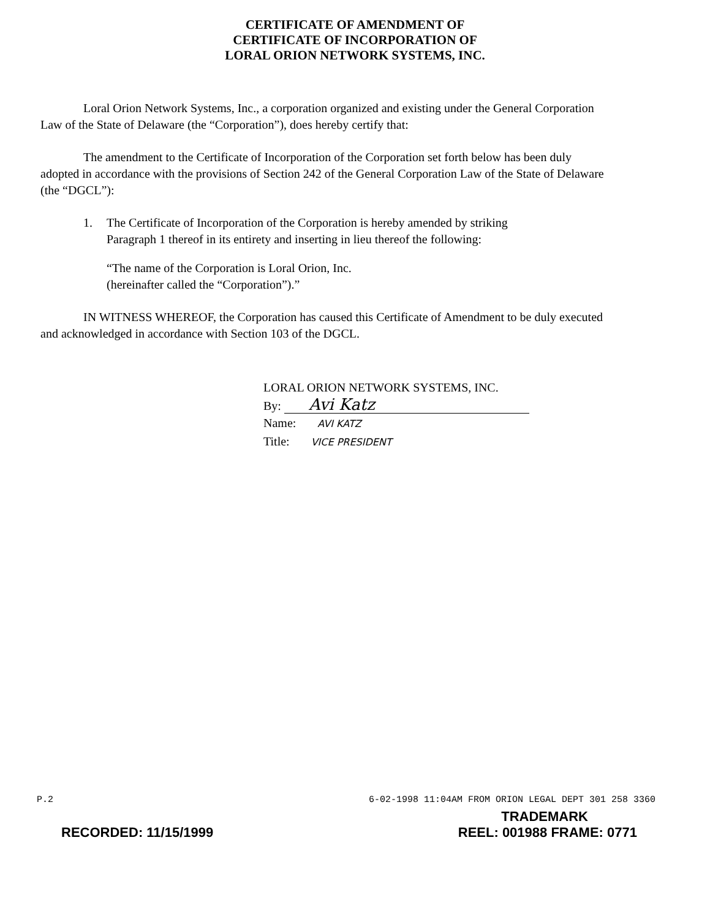CERTIFICATE OF AMENDMENT OF
CERTIFICATE OF INCORPORATION OF
LORAL ORION NETWORK SYSTEMS, INC.
Loral Orion Network Systems, Inc., a corporation organized and existing under the General Corporation Law of the State of Delaware (the “Corporation”), does hereby certify that:
The amendment to the Certificate of Incorporation of the Corporation set forth below has been duly adopted in accordance with the provisions of Section 242 of the General Corporation Law of the State of Delaware (the “DGCL”):
1. The Certificate of Incorporation of the Corporation is hereby amended by striking Paragraph 1 thereof in its entirety and inserting in lieu thereof the following:
“The name of the Corporation is Loral Orion, Inc.
(hereinafter called the “Corporation”).”
IN WITNESS WHEREOF, the Corporation has caused this Certificate of Amendment to be duly executed and acknowledged in accordance with Section 103 of the DGCL.
LORAL ORION NETWORK SYSTEMS, INC.
By: Avi Katz
Name: AVI KATZ
Title: VICE PRESIDENT
P.2 6-02-1998 11:04AM FROM ORION LEGAL DEPT 301 258 3360
TRADEMARK
RECORDED: 11/15/1999 REEL: 001988 FRAME: 0771